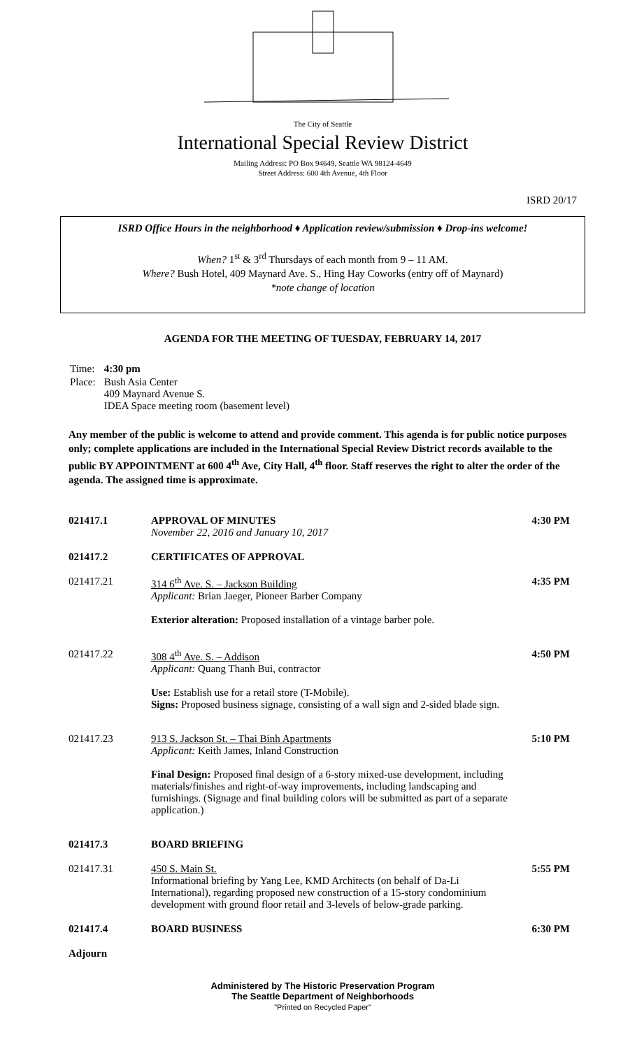The City of Seattle
International Special Review District
Mailing Address: PO Box 94649, Seattle WA 98124-4649
Street Address: 600 4th Avenue, 4th Floor
ISRD 20/17
ISRD Office Hours in the neighborhood ♦ Application review/submission ♦ Drop-ins welcome!
When? 1<sup>st</sup> & 3<sup>rd</sup> Thursdays of each month from 9 – 11 AM.
Where? Bush Hotel, 409 Maynard Ave. S., Hing Hay Coworks (entry off of Maynard)
*note change of location
AGENDA FOR THE MEETING OF TUESDAY, FEBRUARY 14, 2017
| Time: | 4:30 pm |
| Place: | Bush Asia Center 409 Maynard Avenue S. IDEA Space meeting room (basement level) |
Any member of the public is welcome to attend and provide comment. This agenda is for public notice purposes only; complete applications are included in the International Special Review District records available to the public BY APPOINTMENT at 600 4<sup>th</sup> Ave, City Hall, 4<sup>th</sup> floor. Staff reserves the right to alter the order of the agenda. The assigned time is approximate.
021417.1 APPROVAL OF MINUTES
November 22, 2016 and January 10, 2017
4:30 PM
021417.2 CERTIFICATES OF APPROVAL
021417.21 314 6<sup>th</sup> Ave. S. – Jackson Building
Applicant: Brian Jaeger, Pioneer Barber Company
Exterior alteration: Proposed installation of a vintage barber pole.
4:35 PM
021417.22 308 4<sup>th</sup> Ave. S. – Addison
Applicant: Quang Thanh Bui, contractor
Use: Establish use for a retail store (T-Mobile).
Signs: Proposed business signage, consisting of a wall sign and 2-sided blade sign.
4:50 PM
021417.23 913 S. Jackson St. – Thai Binh Apartments
Applicant: Keith James, Inland Construction
Final Design: Proposed final design of a 6-story mixed-use development, including materials/finishes and right-of-way improvements, including landscaping and furnishings. (Signage and final building colors will be submitted as part of a separate application.)
5:10 PM
021417.3 BOARD BRIEFING
021417.31 450 S. Main St.
Informational briefing by Yang Lee, KMD Architects (on behalf of Da-Li International), regarding proposed new construction of a 15-story condominium development with ground floor retail and 3-levels of below-grade parking.
5:55 PM
021417.4 BOARD BUSINESS 6:30 PM
Adjourn
Administered by The Historic Preservation Program
The Seattle Department of Neighborhoods
"Printed on Recycled Paper"